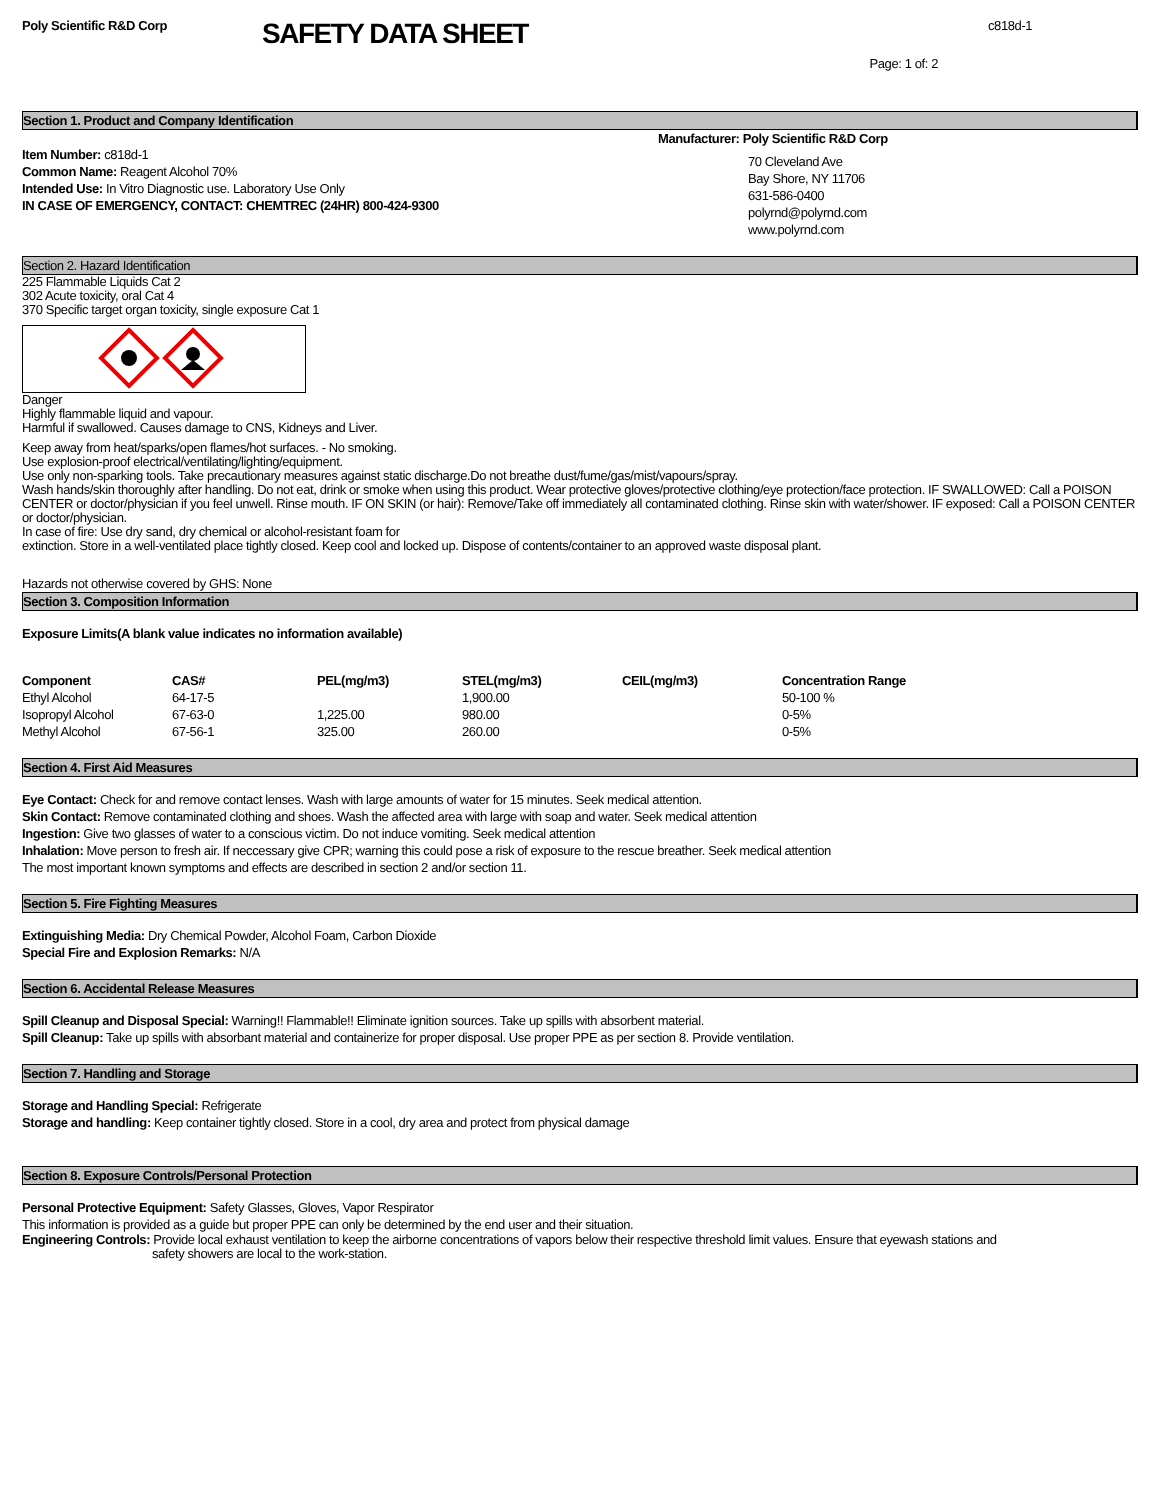Poly Scientific R&D Corp
SAFETY DATA SHEET
c818d-1
Page: 1 of: 2
Section 1. Product and Company Identification
Item Number: c818d-1
Common Name: Reagent Alcohol 70%
Intended Use: In Vitro Diagnostic use. Laboratory Use Only
IN CASE OF EMERGENCY, CONTACT: CHEMTREC (24HR) 800-424-9300
Manufacturer: Poly Scientific R&D Corp
70 Cleveland Ave
Bay Shore, NY 11706
631-586-0400
polyrnd@polyrnd.com
www.polyrnd.com
Section 2. Hazard Identification
225 Flammable Liquids Cat 2
302 Acute toxicity, oral Cat 4
370 Specific target organ toxicity, single exposure Cat 1
Danger
Highly flammable liquid and vapour.
Harmful if swallowed. Causes damage to CNS, Kidneys and Liver.
Keep away from heat/sparks/open flames/hot surfaces. - No smoking.
Use explosion-proof electrical/ventilating/lighting/equipment.
Use only non-sparking tools. Take precautionary measures against static discharge.Do not breathe dust/fume/gas/mist/vapours/spray.
Wash hands/skin thoroughly after handling. Do not eat, drink or smoke when using this product. Wear protective gloves/protective clothing/eye protection/face protection. IF SWALLOWED: Call a POISON CENTER or doctor/physician if you feel unwell. Rinse mouth. IF ON SKIN (or hair): Remove/Take off immediately all contaminated clothing. Rinse skin with water/shower. IF exposed: Call a POISON CENTER or doctor/physician.
In case of fire: Use dry sand, dry chemical or alcohol-resistant foam for
extinction. Store in a well-ventilated place tightly closed. Keep cool and locked up. Dispose of contents/container to an approved waste disposal plant.
Hazards not otherwise covered by GHS: None
Section 3. Composition Information
Exposure Limits(A blank value indicates no information available)
| Component | CAS# | PEL(mg/m3) | STEL(mg/m3) | CEIL(mg/m3) | Concentration Range |
| --- | --- | --- | --- | --- | --- |
| Ethyl Alcohol | 64-17-5 | | 1,900.00 | | 50-100 % |
| Isopropyl Alcohol | 67-63-0 | 1,225.00 | 980.00 | | 0-5% |
| Methyl Alcohol | 67-56-1 | 325.00 | 260.00 | | 0-5% |
Section 4. First Aid Measures
Eye Contact: Check for and remove contact lenses. Wash with large amounts of water for 15 minutes. Seek medical attention.
Skin Contact: Remove contaminated clothing and shoes. Wash the affected area with large with soap and water. Seek medical attention
Ingestion: Give two glasses of water to a conscious victim. Do not induce vomiting. Seek medical attention
Inhalation: Move person to fresh air. If neccessary give CPR; warning this could pose a risk of exposure to the rescue breather. Seek medical attention
The most important known symptoms and effects are described in section 2 and/or section 11.
Section 5. Fire Fighting Measures
Extinguishing Media: Dry Chemical Powder, Alcohol Foam, Carbon Dioxide
Special Fire and Explosion Remarks: N/A
Section 6. Accidental Release Measures
Spill Cleanup and Disposal Special: Warning!! Flammable!! Eliminate ignition sources. Take up spills with absorbent material.
Spill Cleanup: Take up spills with absorbant material and containerize for proper disposal. Use proper PPE as per section 8. Provide ventilation.
Section 7. Handling and Storage
Storage and Handling Special: Refrigerate
Storage and handling: Keep container tightly closed. Store in a cool, dry area and protect from physical damage
Section 8. Exposure Controls/Personal Protection
Personal Protective Equipment: Safety Glasses, Gloves, Vapor Respirator
This information is provided as a guide but proper PPE can only be determined by the end user and their situation.
Engineering Controls: Provide local exhaust ventilation to keep the airborne concentrations of vapors below their respective threshold limit values. Ensure that eyewash stations and
safety showers are local to the work-station.